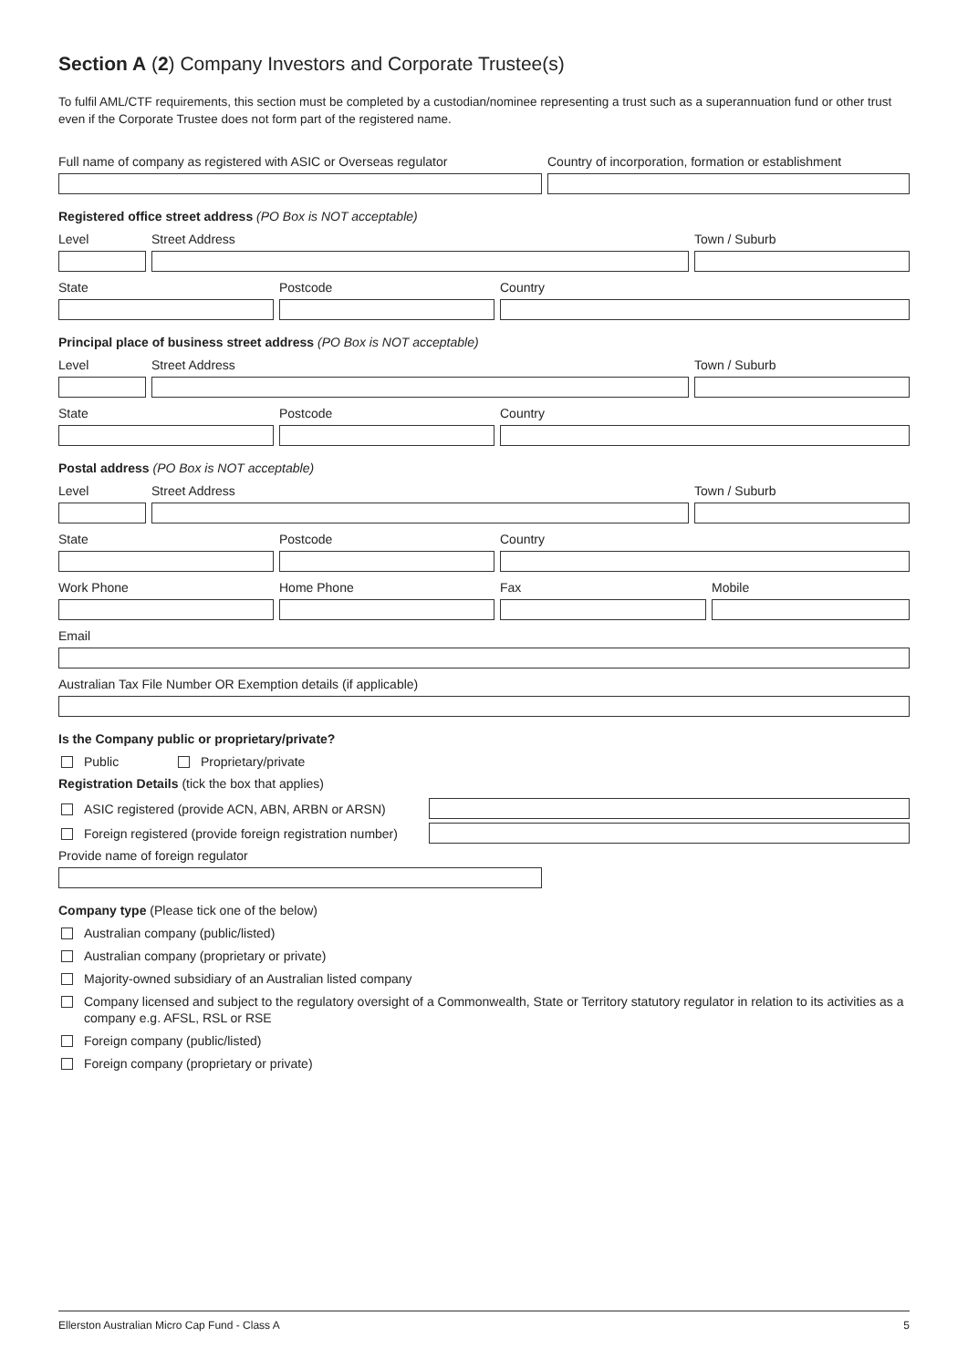Section A (2) Company Investors and Corporate Trustee(s)
To fulfil AML/CTF requirements, this section must be completed by a custodian/nominee representing a trust such as a superannuation fund or other trust even if the Corporate Trustee does not form part of the registered name.
Full name of company as registered with ASIC or Overseas regulator
Country of incorporation, formation or establishment
Registered office street address (PO Box is NOT acceptable)
Level Street Address Town / Suburb
State Postcode Country
Principal place of business street address (PO Box is NOT acceptable)
Level Street Address Town / Suburb
State Postcode Country
Postal address (PO Box is NOT acceptable)
Level Street Address Town / Suburb
State Postcode Country
Work Phone Home Phone Fax Mobile
Email
Australian Tax File Number OR Exemption details (if applicable)
Is the Company public or proprietary/private?
Public Proprietary/private
Registration Details (tick the box that applies)
ASIC registered (provide ACN, ABN, ARBN or ARSN)
Foreign registered (provide foreign registration number)
Provide name of foreign regulator
Company type (Please tick one of the below)
Australian company (public/listed)
Australian company (proprietary or private)
Majority-owned subsidiary of an Australian listed company
Company licensed and subject to the regulatory oversight of a Commonwealth, State or Territory statutory regulator in relation to its activities as a company e.g. AFSL, RSL or RSE
Foreign company (public/listed)
Foreign company (proprietary or private)
Ellerston Australian Micro Cap Fund - Class A 5